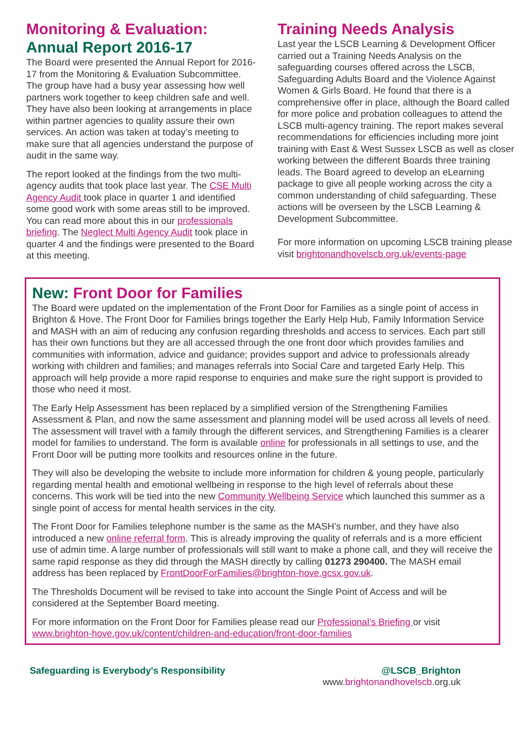Monitoring & Evaluation:
Annual Report 2016-17
The Board were presented the Annual Report for 2016-17 from the Monitoring & Evaluation Subcommittee. The group have had a busy year assessing how well partners work together to keep children safe and well. They have also been looking at arrangements in place within partner agencies to quality assure their own services. An action was taken at today’s meeting to make sure that all agencies understand the purpose of audit in the same way.
The report looked at the findings from the two multi-agency audits that took place last year. The CSE Multi Agency Audit took place in quarter 1 and identified some good work with some areas still to be improved. You can read more about this in our professionals briefing. The Neglect Multi Agency Audit took place in quarter 4 and the findings were presented to the Board at this meeting.
Training Needs Analysis
Last year the LSCB Learning & Development Officer carried out a Training Needs Analysis on the safeguarding courses offered across the LSCB, Safeguarding Adults Board and the Violence Against Women & Girls Board. He found that there is a comprehensive offer in place, although the Board called for more police and probation colleagues to attend the LSCB multi-agency training. The report makes several recommendations for efficiencies including more joint training with East & West Sussex LSCB as well as closer working between the different Boards three training leads. The Board agreed to develop an eLearning package to give all people working across the city a common understanding of child safeguarding. These actions will be overseen by the LSCB Learning & Development Subcommittee.
For more information on upcoming LSCB training please visit brightonandhovelscb.org.uk/events-page
New: Front Door for Families
The Board were updated on the implementation of the Front Door for Families as a single point of access in Brighton & Hove. The Front Door for Families brings together the Early Help Hub, Family Information Service and MASH with an aim of reducing any confusion regarding thresholds and access to services. Each part still has their own functions but they are all accessed through the one front door which provides families and communities with information, advice and guidance; provides support and advice to professionals already working with children and families; and manages referrals into Social Care and targeted Early Help. This approach will help provide a more rapid response to enquiries and make sure the right support is provided to those who need it most.
The Early Help Assessment has been replaced by a simplified version of the Strengthening Families Assessment & Plan, and now the same assessment and planning model will be used across all levels of need. The assessment will travel with a family through the different services, and Strengthening Families is a clearer model for families to understand. The form is available online for professionals in all settings to use, and the Front Door will be putting more toolkits and resources online in the future.
They will also be developing the website to include more information for children & young people, particularly regarding mental health and emotional wellbeing in response to the high level of referrals about these concerns. This work will be tied into the new Community Wellbeing Service which launched this summer as a single point of access for mental health services in the city.
The Front Door for Families telephone number is the same as the MASH’s number, and they have also introduced a new online referral form. This is already improving the quality of referrals and is a more efficient use of admin time. A large number of professionals will still want to make a phone call, and they will receive the same rapid response as they did through the MASH directly by calling 01273 290400. The MASH email address has been replaced by FrontDoorForFamilies@brighton-hove.gcsx.gov.uk.
The Thresholds Document will be revised to take into account the Single Point of Access and will be considered at the September Board meeting.
For more information on the Front Door for Families please read our Professional’s Briefing or visit www.brighton-hove.gov.uk/content/children-and-education/front-door-families
Safeguarding is Everybody's Responsibility
@LSCB_Brighton
www.brightonandhovelscb.org.uk